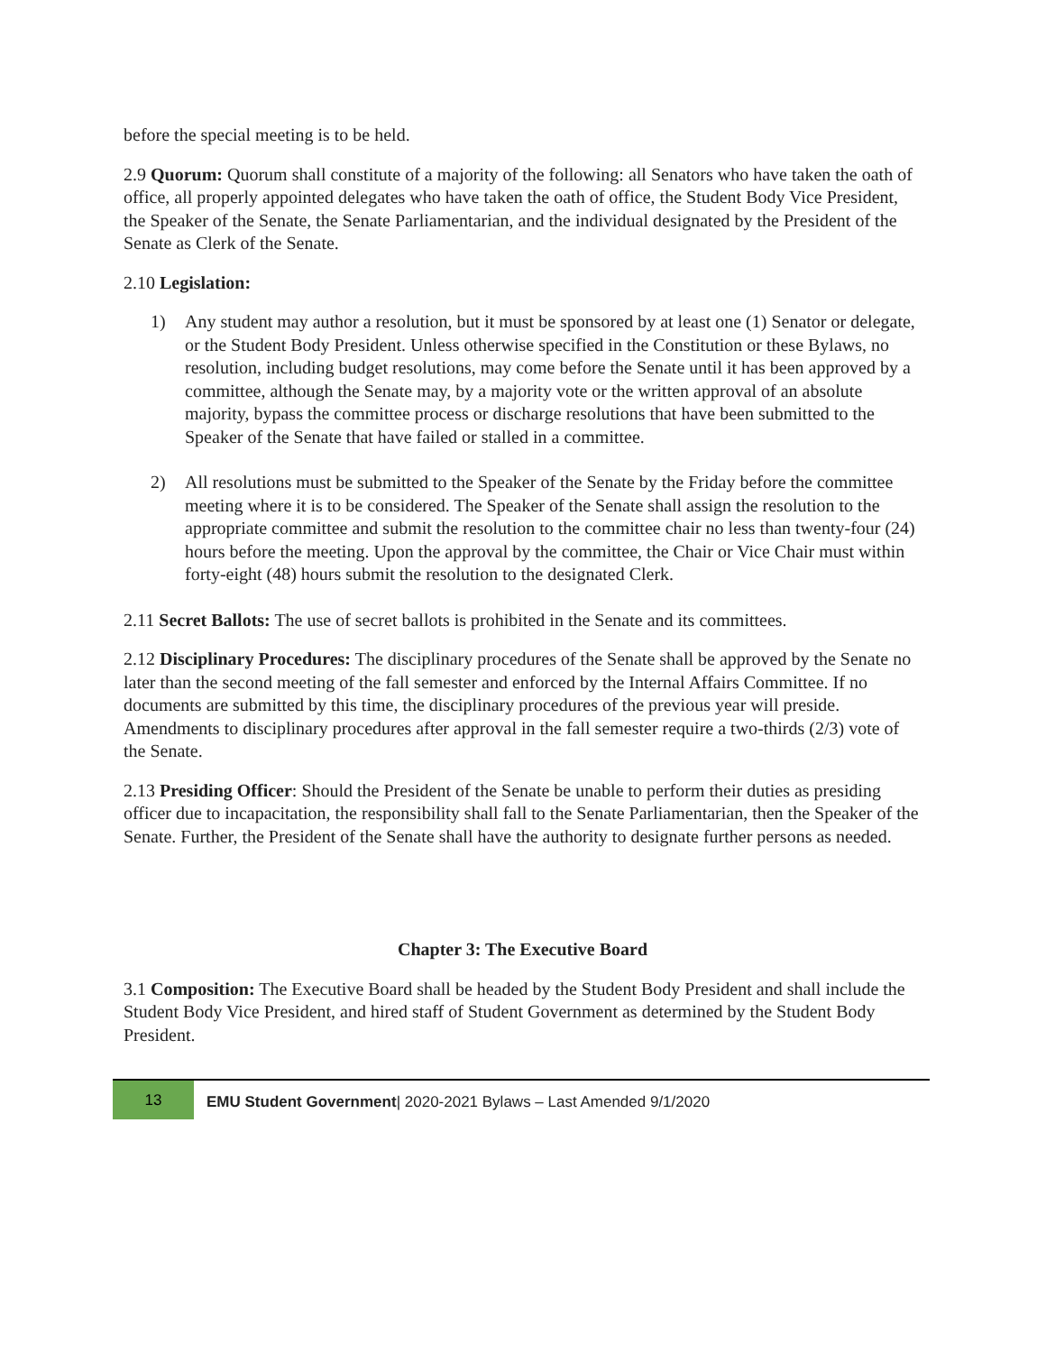before the special meeting is to be held.
2.9 Quorum: Quorum shall constitute of a majority of the following: all Senators who have taken the oath of office, all properly appointed delegates who have taken the oath of office, the Student Body Vice President, the Speaker of the Senate, the Senate Parliamentarian, and the individual designated by the President of the Senate as Clerk of the Senate.
2.10 Legislation:
1) Any student may author a resolution, but it must be sponsored by at least one (1) Senator or delegate, or the Student Body President. Unless otherwise specified in the Constitution or these Bylaws, no resolution, including budget resolutions, may come before the Senate until it has been approved by a committee, although the Senate may, by a majority vote or the written approval of an absolute majority, bypass the committee process or discharge resolutions that have been submitted to the Speaker of the Senate that have failed or stalled in a committee.
2) All resolutions must be submitted to the Speaker of the Senate by the Friday before the committee meeting where it is to be considered. The Speaker of the Senate shall assign the resolution to the appropriate committee and submit the resolution to the committee chair no less than twenty-four (24) hours before the meeting. Upon the approval by the committee, the Chair or Vice Chair must within forty-eight (48) hours submit the resolution to the designated Clerk.
2.11 Secret Ballots: The use of secret ballots is prohibited in the Senate and its committees.
2.12 Disciplinary Procedures: The disciplinary procedures of the Senate shall be approved by the Senate no later than the second meeting of the fall semester and enforced by the Internal Affairs Committee. If no documents are submitted by this time, the disciplinary procedures of the previous year will preside. Amendments to disciplinary procedures after approval in the fall semester require a two-thirds (2/3) vote of the Senate.
2.13 Presiding Officer: Should the President of the Senate be unable to perform their duties as presiding officer due to incapacitation, the responsibility shall fall to the Senate Parliamentarian, then the Speaker of the Senate. Further, the President of the Senate shall have the authority to designate further persons as needed.
Chapter 3: The Executive Board
3.1 Composition: The Executive Board shall be headed by the Student Body President and shall include the Student Body Vice President, and hired staff of Student Government as determined by the Student Body President.
13
EMU Student Government| 2020-2021 Bylaws – Last Amended 9/1/2020